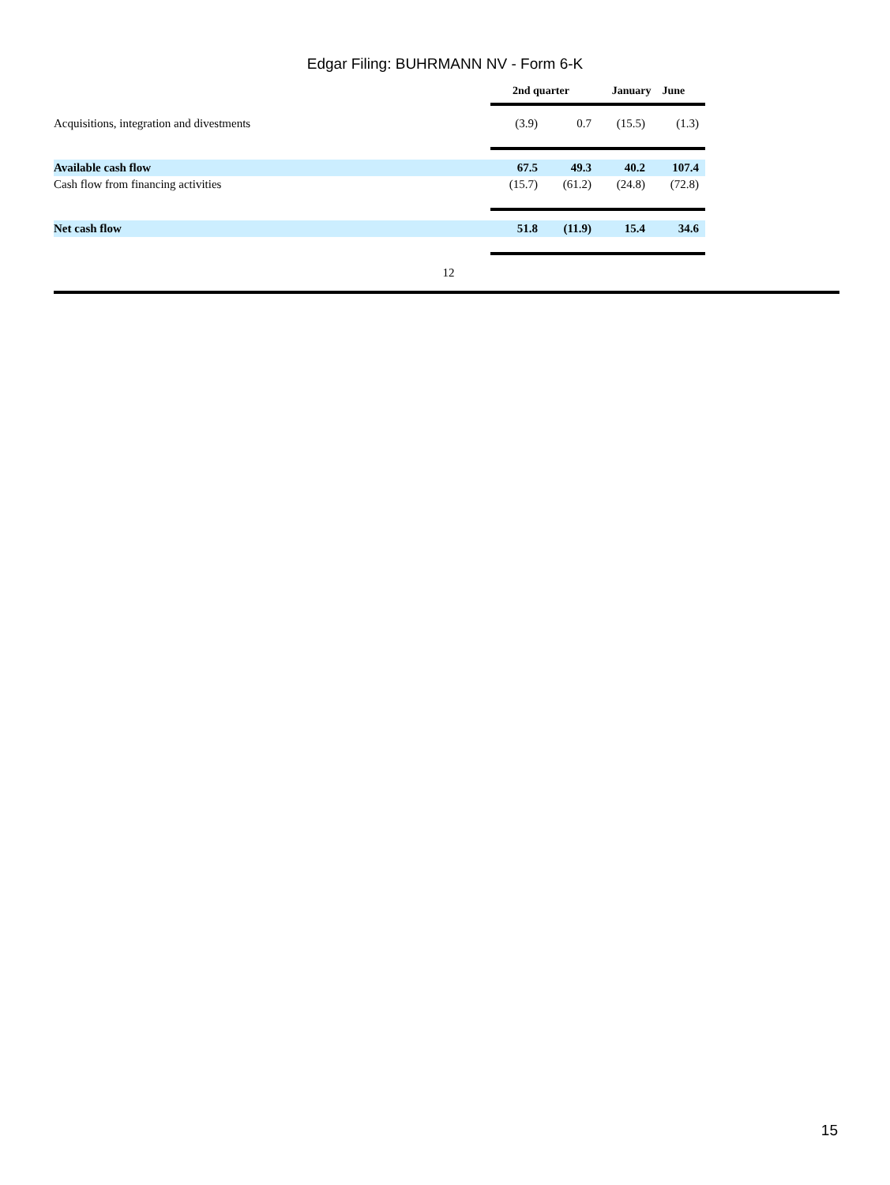Edgar Filing: BUHRMANN NV - Form 6-K
| | 2nd quarter | | January June | |
| Acquisitions, integration and divestments | (3.9) | 0.7 | (15.5) | (1.3) |
| Available cash flow | 67.5 | 49.3 | 40.2 | 107.4 |
| Cash flow from financing activities | (15.7) | (61.2) | (24.8) | (72.8) |
| Net cash flow | 51.8 | (11.9) | 15.4 | 34.6 |
12
15